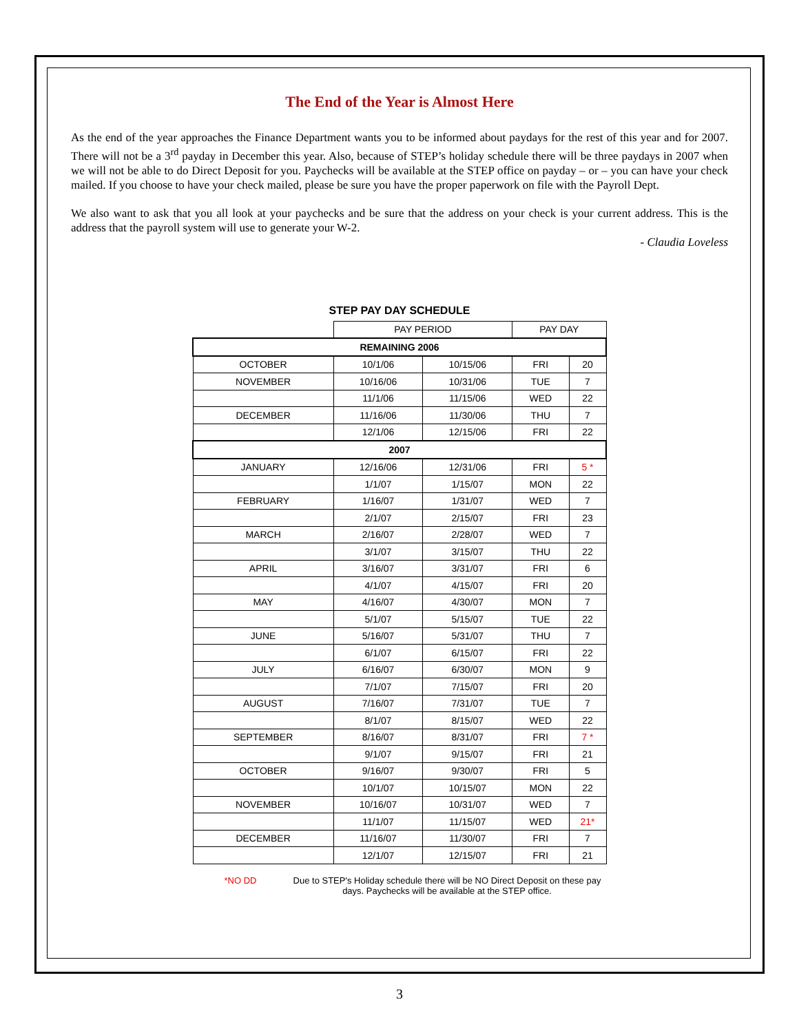The End of the Year is Almost Here
As the end of the year approaches the Finance Department wants you to be informed about paydays for the rest of this year and for 2007. There will not be a 3<sup>rd</sup> payday in December this year. Also, because of STEP’s holiday schedule there will be three paydays in 2007 when we will not be able to do Direct Deposit for you. Paychecks will be available at the STEP office on payday – or – you can have your check mailed. If you choose to have your check mailed, please be sure you have the proper paperwork on file with the Payroll Dept.
We also want to ask that you all look at your paychecks and be sure that the address on your check is your current address. This is the address that the payroll system will use to generate your W-2.
- Claudia Loveless
STEP PAY DAY SCHEDULE
| | PAY PERIOD | | PAY DAY | |
| --- | --- | --- | --- | --- |
| REMAINING 2006 | | | | |
| OCTOBER | 10/1/06 | 10/15/06 | FRI | 20 |
| NOVEMBER | 10/16/06 | 10/31/06 | TUE | 7 |
| | 11/1/06 | 11/15/06 | WED | 22 |
| DECEMBER | 11/16/06 | 11/30/06 | THU | 7 |
| | 12/1/06 | 12/15/06 | FRI | 22 |
| 2007 | | | | |
| JANUARY | 12/16/06 | 12/31/06 | FRI | 5 * |
| | 1/1/07 | 1/15/07 | MON | 22 |
| FEBRUARY | 1/16/07 | 1/31/07 | WED | 7 |
| | 2/1/07 | 2/15/07 | FRI | 23 |
| MARCH | 2/16/07 | 2/28/07 | WED | 7 |
| | 3/1/07 | 3/15/07 | THU | 22 |
| APRIL | 3/16/07 | 3/31/07 | FRI | 6 |
| | 4/1/07 | 4/15/07 | FRI | 20 |
| MAY | 4/16/07 | 4/30/07 | MON | 7 |
| | 5/1/07 | 5/15/07 | TUE | 22 |
| JUNE | 5/16/07 | 5/31/07 | THU | 7 |
| | 6/1/07 | 6/15/07 | FRI | 22 |
| JULY | 6/16/07 | 6/30/07 | MON | 9 |
| | 7/1/07 | 7/15/07 | FRI | 20 |
| AUGUST | 7/16/07 | 7/31/07 | TUE | 7 |
| | 8/1/07 | 8/15/07 | WED | 22 |
| SEPTEMBER | 8/16/07 | 8/31/07 | FRI | 7 * |
| | 9/1/07 | 9/15/07 | FRI | 21 |
| OCTOBER | 9/16/07 | 9/30/07 | FRI | 5 |
| | 10/1/07 | 10/15/07 | MON | 22 |
| NOVEMBER | 10/16/07 | 10/31/07 | WED | 7 |
| | 11/1/07 | 11/15/07 | WED | 21* |
| DECEMBER | 11/16/07 | 11/30/07 | FRI | 7 |
| | 12/1/07 | 12/15/07 | FRI | 21 |
*NO DD Due to STEP's Holiday schedule there will be NO Direct Deposit on these pay days. Paychecks will be available at the STEP office.
3